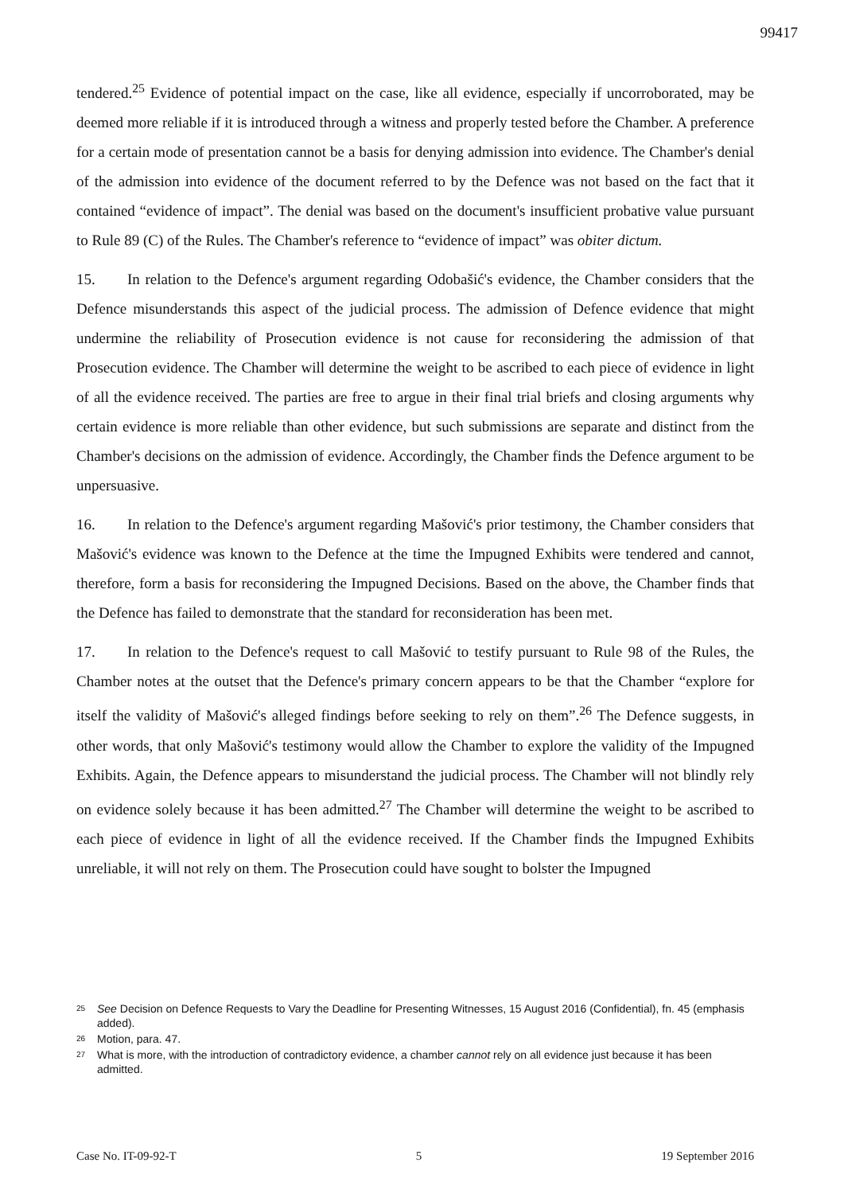99417
tendered.<sup>25</sup> Evidence of potential impact on the case, like all evidence, especially if uncorroborated, may be deemed more reliable if it is introduced through a witness and properly tested before the Chamber. A preference for a certain mode of presentation cannot be a basis for denying admission into evidence. The Chamber's denial of the admission into evidence of the document referred to by the Defence was not based on the fact that it contained “evidence of impact”. The denial was based on the document's insufficient probative value pursuant to Rule 89 (C) of the Rules. The Chamber's reference to “evidence of impact” was obiter dictum.
15. In relation to the Defence's argument regarding Odobašić's evidence, the Chamber considers that the Defence misunderstands this aspect of the judicial process. The admission of Defence evidence that might undermine the reliability of Prosecution evidence is not cause for reconsidering the admission of that Prosecution evidence. The Chamber will determine the weight to be ascribed to each piece of evidence in light of all the evidence received. The parties are free to argue in their final trial briefs and closing arguments why certain evidence is more reliable than other evidence, but such submissions are separate and distinct from the Chamber's decisions on the admission of evidence. Accordingly, the Chamber finds the Defence argument to be unpersuasive.
16. In relation to the Defence's argument regarding Mašović's prior testimony, the Chamber considers that Mašović's evidence was known to the Defence at the time the Impugned Exhibits were tendered and cannot, therefore, form a basis for reconsidering the Impugned Decisions. Based on the above, the Chamber finds that the Defence has failed to demonstrate that the standard for reconsideration has been met.
17. In relation to the Defence's request to call Mašović to testify pursuant to Rule 98 of the Rules, the Chamber notes at the outset that the Defence's primary concern appears to be that the Chamber “explore for itself the validity of Mašović's alleged findings before seeking to rely on them”.<sup>26</sup> The Defence suggests, in other words, that only Mašović's testimony would allow the Chamber to explore the validity of the Impugned Exhibits. Again, the Defence appears to misunderstand the judicial process. The Chamber will not blindly rely on evidence solely because it has been admitted.<sup>27</sup> The Chamber will determine the weight to be ascribed to each piece of evidence in light of all the evidence received. If the Chamber finds the Impugned Exhibits unreliable, it will not rely on them. The Prosecution could have sought to bolster the Impugned
<sup>25</sup> See Decision on Defence Requests to Vary the Deadline for Presenting Witnesses, 15 August 2016 (Confidential), fn. 45 (emphasis added).
<sup>26</sup> Motion, para. 47.
<sup>27</sup> What is more, with the introduction of contradictory evidence, a chamber cannot rely on all evidence just because it has been admitted.
Case No. IT-09-92-T 5 19 September 2016